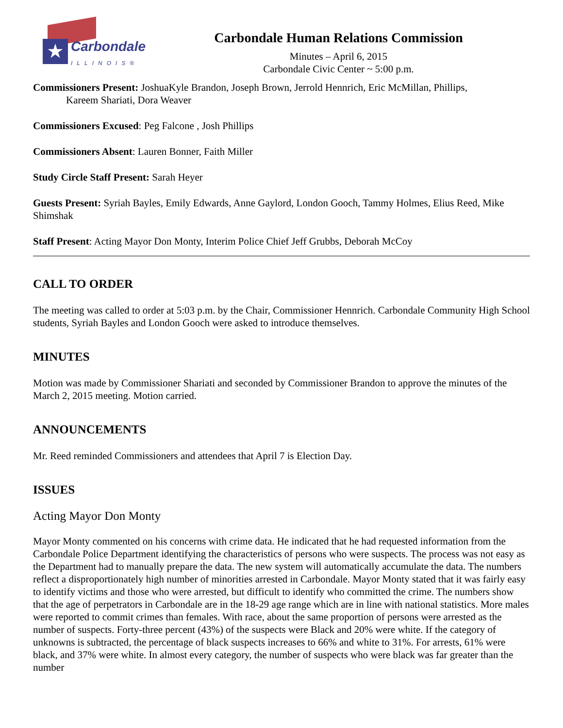★ Carbondale
ILLINOIS®
Carbondale Human Relations Commission
Minutes – April 6, 2015
Carbondale Civic Center ~ 5:00 p.m.
Commissioners Present: JoshuaKyle Brandon, Joseph Brown, Jerrold Hennrich, Eric McMillan, Phillips,
Kareem Shariati, Dora Weaver
Commissioners Excused: Peg Falcone , Josh Phillips
Commissioners Absent: Lauren Bonner, Faith Miller
Study Circle Staff Present: Sarah Heyer
Guests Present: Syriah Bayles, Emily Edwards, Anne Gaylord, London Gooch, Tammy Holmes, Elius Reed, Mike Shimshak
Staff Present: Acting Mayor Don Monty, Interim Police Chief Jeff Grubbs, Deborah McCoy
CALL TO ORDER
The meeting was called to order at 5:03 p.m. by the Chair, Commissioner Hennrich. Carbondale Community High School students, Syriah Bayles and London Gooch were asked to introduce themselves.
MINUTES
Motion was made by Commissioner Shariati and seconded by Commissioner Brandon to approve the minutes of the March 2, 2015 meeting. Motion carried.
ANNOUNCEMENTS
Mr. Reed reminded Commissioners and attendees that April 7 is Election Day.
ISSUES
Acting Mayor Don Monty
Mayor Monty commented on his concerns with crime data. He indicated that he had requested information from the Carbondale Police Department identifying the characteristics of persons who were suspects. The process was not easy as the Department had to manually prepare the data. The new system will automatically accumulate the data. The numbers reflect a disproportionately high number of minorities arrested in Carbondale. Mayor Monty stated that it was fairly easy to identify victims and those who were arrested, but difficult to identify who committed the crime. The numbers show that the age of perpetrators in Carbondale are in the 18-29 age range which are in line with national statistics. More males were reported to commit crimes than females. With race, about the same proportion of persons were arrested as the number of suspects. Forty-three percent (43%) of the suspects were Black and 20% were white. If the category of unknowns is subtracted, the percentage of black suspects increases to 66% and white to 31%. For arrests, 61% were black, and 37% were white. In almost every category, the number of suspects who were black was far greater than the number